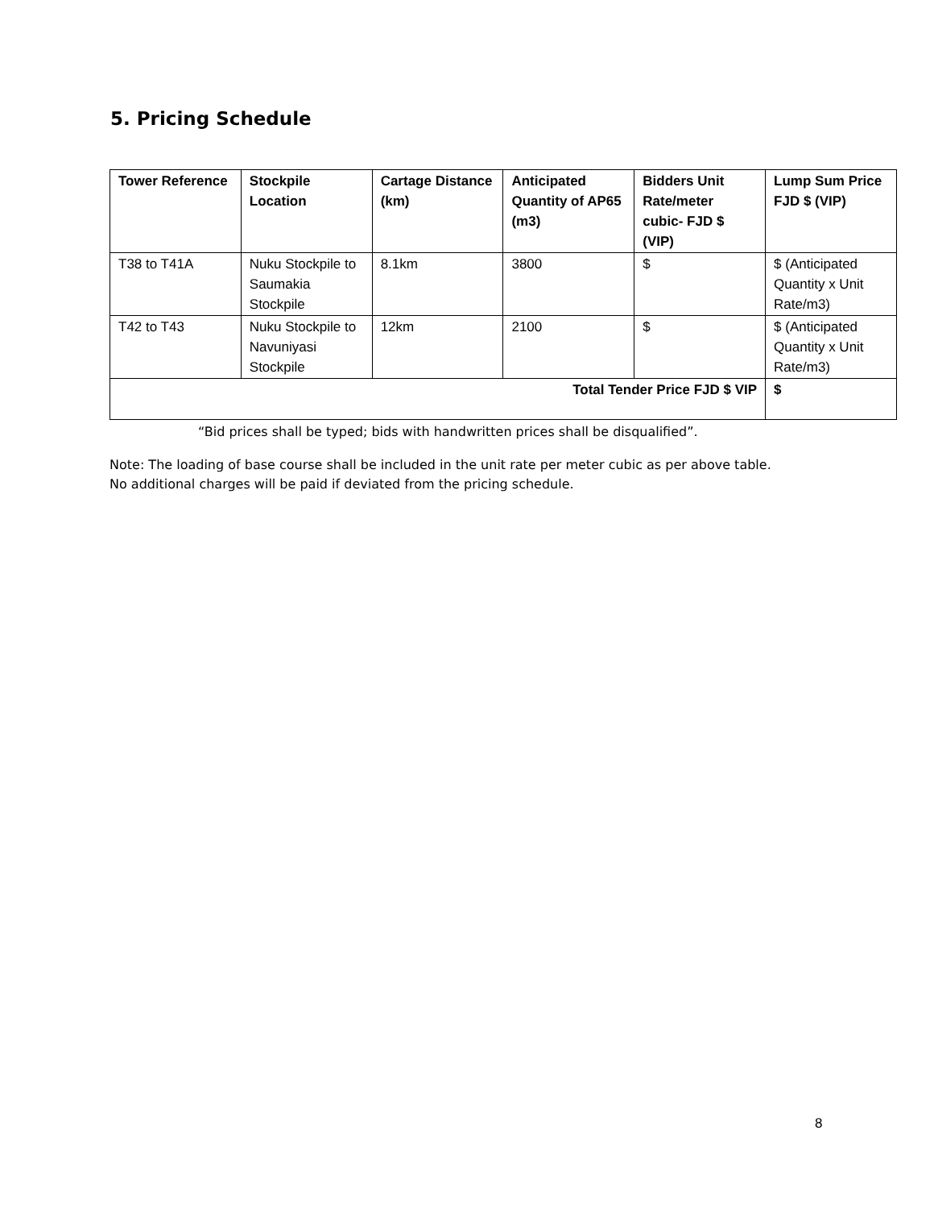5. Pricing Schedule
| Tower Reference | Stockpile Location | Cartage Distance (km) | Anticipated Quantity of AP65 (m3) | Bidders Unit Rate/meter cubic- FJD $ (VIP) | Lump Sum Price FJD $ (VIP) |
| --- | --- | --- | --- | --- | --- |
| T38 to T41A | Nuku Stockpile to Saumakia Stockpile | 8.1km | 3800 | $ | $ (Anticipated Quantity x Unit Rate/m3) |
| T42 to T43 | Nuku Stockpile to Navuniyasi Stockpile | 12km | 2100 | $ | $ (Anticipated Quantity x Unit Rate/m3) |
| Total Tender Price FJD $ VIP | | | | | $ |
“Bid prices shall be typed; bids with handwritten prices shall be disqualified”.
Note: The loading of base course shall be included in the unit rate per meter cubic as per above table.
No additional charges will be paid if deviated from the pricing schedule.
8